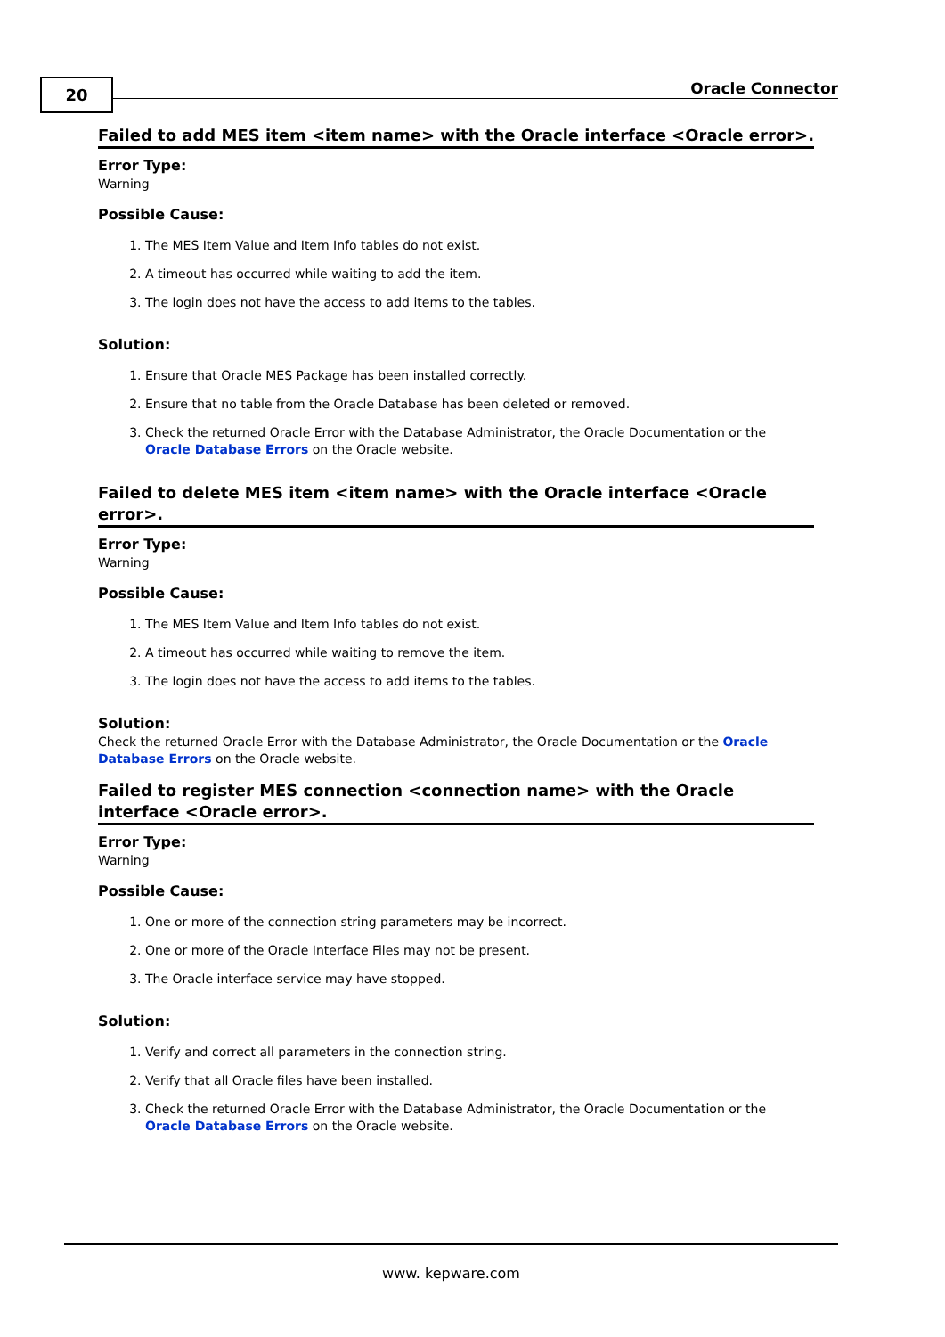20 Oracle Connector
Failed to add MES item <item name> with the Oracle interface <Oracle error>.
Error Type:
Warning
Possible Cause:
1. The MES Item Value and Item Info tables do not exist.
2. A timeout has occurred while waiting to add the item.
3. The login does not have the access to add items to the tables.
Solution:
1. Ensure that Oracle MES Package has been installed correctly.
2. Ensure that no table from the Oracle Database has been deleted or removed.
3. Check the returned Oracle Error with the Database Administrator, the Oracle Documentation or the Oracle Database Errors on the Oracle website.
Failed to delete MES item <item name> with the Oracle interface <Oracle error>.
Error Type:
Warning
Possible Cause:
1. The MES Item Value and Item Info tables do not exist.
2. A timeout has occurred while waiting to remove the item.
3. The login does not have the access to add items to the tables.
Solution:
Check the returned Oracle Error with the Database Administrator, the Oracle Documentation or the Oracle Database Errors on the Oracle website.
Failed to register MES connection <connection name> with the Oracle interface <Oracle error>.
Error Type:
Warning
Possible Cause:
1. One or more of the connection string parameters may be incorrect.
2. One or more of the Oracle Interface Files may not be present.
3. The Oracle interface service may have stopped.
Solution:
1. Verify and correct all parameters in the connection string.
2. Verify that all Oracle files have been installed.
3. Check the returned Oracle Error with the Database Administrator, the Oracle Documentation or the Oracle Database Errors on the Oracle website.
www. kepware.com